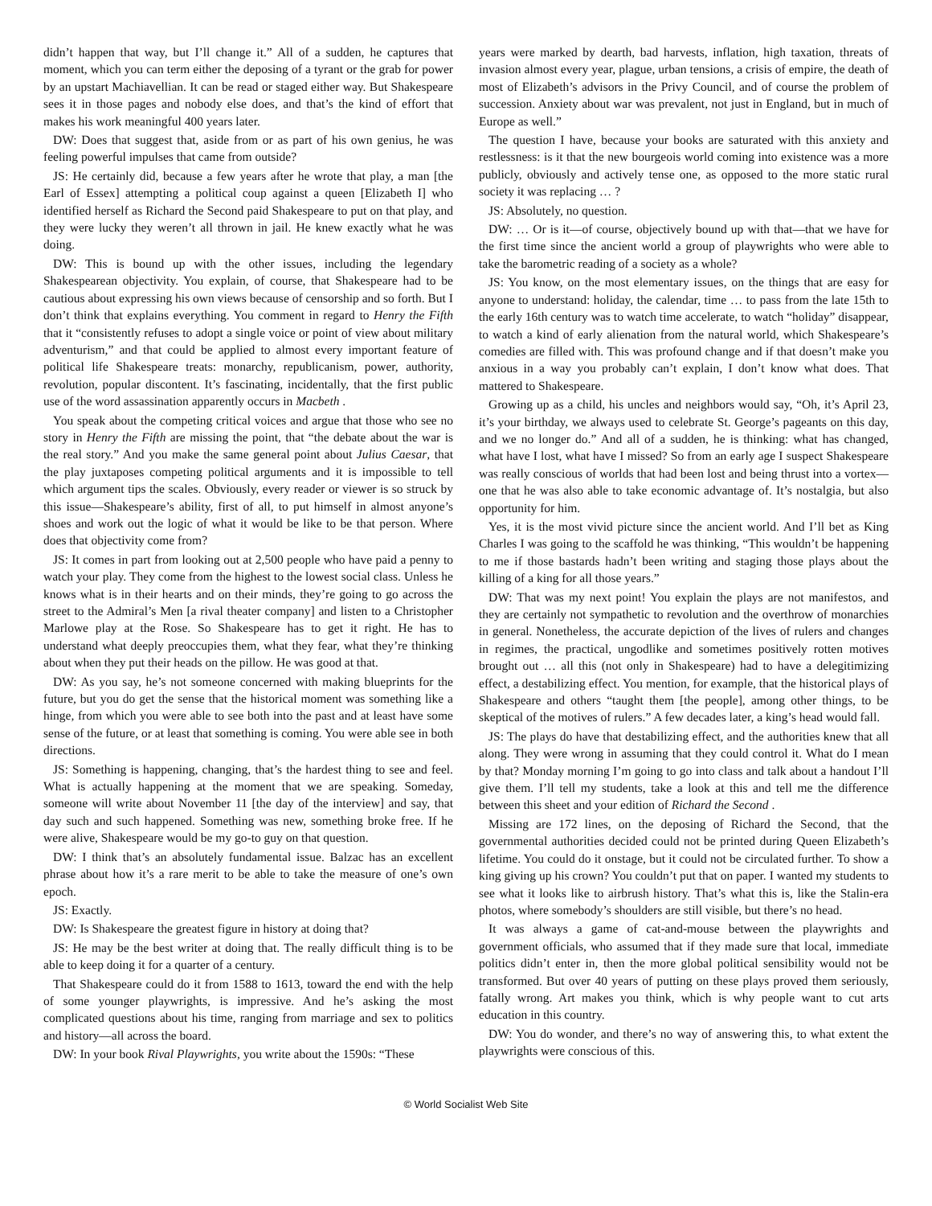didn’t happen that way, but I’ll change it.” All of a sudden, he captures that moment, which you can term either the deposing of a tyrant or the grab for power by an upstart Machiavellian. It can be read or staged either way. But Shakespeare sees it in those pages and nobody else does, and that’s the kind of effort that makes his work meaningful 400 years later.
DW: Does that suggest that, aside from or as part of his own genius, he was feeling powerful impulses that came from outside?
JS: He certainly did, because a few years after he wrote that play, a man [the Earl of Essex] attempting a political coup against a queen [Elizabeth I] who identified herself as Richard the Second paid Shakespeare to put on that play, and they were lucky they weren’t all thrown in jail. He knew exactly what he was doing.
DW: This is bound up with the other issues, including the legendary Shakespearean objectivity. You explain, of course, that Shakespeare had to be cautious about expressing his own views because of censorship and so forth. But I don’t think that explains everything. You comment in regard to Henry the Fifth that it “consistently refuses to adopt a single voice or point of view about military adventurism,” and that could be applied to almost every important feature of political life Shakespeare treats: monarchy, republicanism, power, authority, revolution, popular discontent. It’s fascinating, incidentally, that the first public use of the word assassination apparently occurs in Macbeth .
You speak about the competing critical voices and argue that those who see no story in Henry the Fifth are missing the point, that “the debate about the war is the real story.” And you make the same general point about Julius Caesar, that the play juxtaposes competing political arguments and it is impossible to tell which argument tips the scales. Obviously, every reader or viewer is so struck by this issue—Shakespeare’s ability, first of all, to put himself in almost anyone’s shoes and work out the logic of what it would be like to be that person. Where does that objectivity come from?
JS: It comes in part from looking out at 2,500 people who have paid a penny to watch your play. They come from the highest to the lowest social class. Unless he knows what is in their hearts and on their minds, they’re going to go across the street to the Admiral’s Men [a rival theater company] and listen to a Christopher Marlowe play at the Rose. So Shakespeare has to get it right. He has to understand what deeply preoccupies them, what they fear, what they’re thinking about when they put their heads on the pillow. He was good at that.
DW: As you say, he’s not someone concerned with making blueprints for the future, but you do get the sense that the historical moment was something like a hinge, from which you were able to see both into the past and at least have some sense of the future, or at least that something is coming. You were able see in both directions.
JS: Something is happening, changing, that’s the hardest thing to see and feel. What is actually happening at the moment that we are speaking. Someday, someone will write about November 11 [the day of the interview] and say, that day such and such happened. Something was new, something broke free. If he were alive, Shakespeare would be my go-to guy on that question.
DW: I think that’s an absolutely fundamental issue. Balzac has an excellent phrase about how it’s a rare merit to be able to take the measure of one’s own epoch.
JS: Exactly.
DW: Is Shakespeare the greatest figure in history at doing that?
JS: He may be the best writer at doing that. The really difficult thing is to be able to keep doing it for a quarter of a century.
That Shakespeare could do it from 1588 to 1613, toward the end with the help of some younger playwrights, is impressive. And he’s asking the most complicated questions about his time, ranging from marriage and sex to politics and history—all across the board.
DW: In your book Rival Playwrights, you write about the 1590s: “These
years were marked by dearth, bad harvests, inflation, high taxation, threats of invasion almost every year, plague, urban tensions, a crisis of empire, the death of most of Elizabeth’s advisors in the Privy Council, and of course the problem of succession. Anxiety about war was prevalent, not just in England, but in much of Europe as well.”
The question I have, because your books are saturated with this anxiety and restlessness: is it that the new bourgeois world coming into existence was a more publicly, obviously and actively tense one, as opposed to the more static rural society it was replacing … ?
JS: Absolutely, no question.
DW: … Or is it—of course, objectively bound up with that—that we have for the first time since the ancient world a group of playwrights who were able to take the barometric reading of a society as a whole?
JS: You know, on the most elementary issues, on the things that are easy for anyone to understand: holiday, the calendar, time … to pass from the late 15th to the early 16th century was to watch time accelerate, to watch “holiday” disappear, to watch a kind of early alienation from the natural world, which Shakespeare’s comedies are filled with. This was profound change and if that doesn’t make you anxious in a way you probably can’t explain, I don’t know what does. That mattered to Shakespeare.
Growing up as a child, his uncles and neighbors would say, “Oh, it’s April 23, it’s your birthday, we always used to celebrate St. George’s pageants on this day, and we no longer do.” And all of a sudden, he is thinking: what has changed, what have I lost, what have I missed? So from an early age I suspect Shakespeare was really conscious of worlds that had been lost and being thrust into a vortex—one that he was also able to take economic advantage of. It’s nostalgia, but also opportunity for him.
Yes, it is the most vivid picture since the ancient world. And I’ll bet as King Charles I was going to the scaffold he was thinking, “This wouldn’t be happening to me if those bastards hadn’t been writing and staging those plays about the killing of a king for all those years.”
DW: That was my next point! You explain the plays are not manifestos, and they are certainly not sympathetic to revolution and the overthrow of monarchies in general. Nonetheless, the accurate depiction of the lives of rulers and changes in regimes, the practical, ungodlike and sometimes positively rotten motives brought out … all this (not only in Shakespeare) had to have a delegitimizing effect, a destabilizing effect. You mention, for example, that the historical plays of Shakespeare and others “taught them [the people], among other things, to be skeptical of the motives of rulers.” A few decades later, a king’s head would fall.
JS: The plays do have that destabilizing effect, and the authorities knew that all along. They were wrong in assuming that they could control it. What do I mean by that? Monday morning I’m going to go into class and talk about a handout I’ll give them. I’ll tell my students, take a look at this and tell me the difference between this sheet and your edition of Richard the Second .
Missing are 172 lines, on the deposing of Richard the Second, that the governmental authorities decided could not be printed during Queen Elizabeth’s lifetime. You could do it onstage, but it could not be circulated further. To show a king giving up his crown? You couldn’t put that on paper. I wanted my students to see what it looks like to airbrush history. That’s what this is, like the Stalin-era photos, where somebody’s shoulders are still visible, but there’s no head.
It was always a game of cat-and-mouse between the playwrights and government officials, who assumed that if they made sure that local, immediate politics didn’t enter in, then the more global political sensibility would not be transformed. But over 40 years of putting on these plays proved them seriously, fatally wrong. Art makes you think, which is why people want to cut arts education in this country.
DW: You do wonder, and there’s no way of answering this, to what extent the playwrights were conscious of this.
© World Socialist Web Site